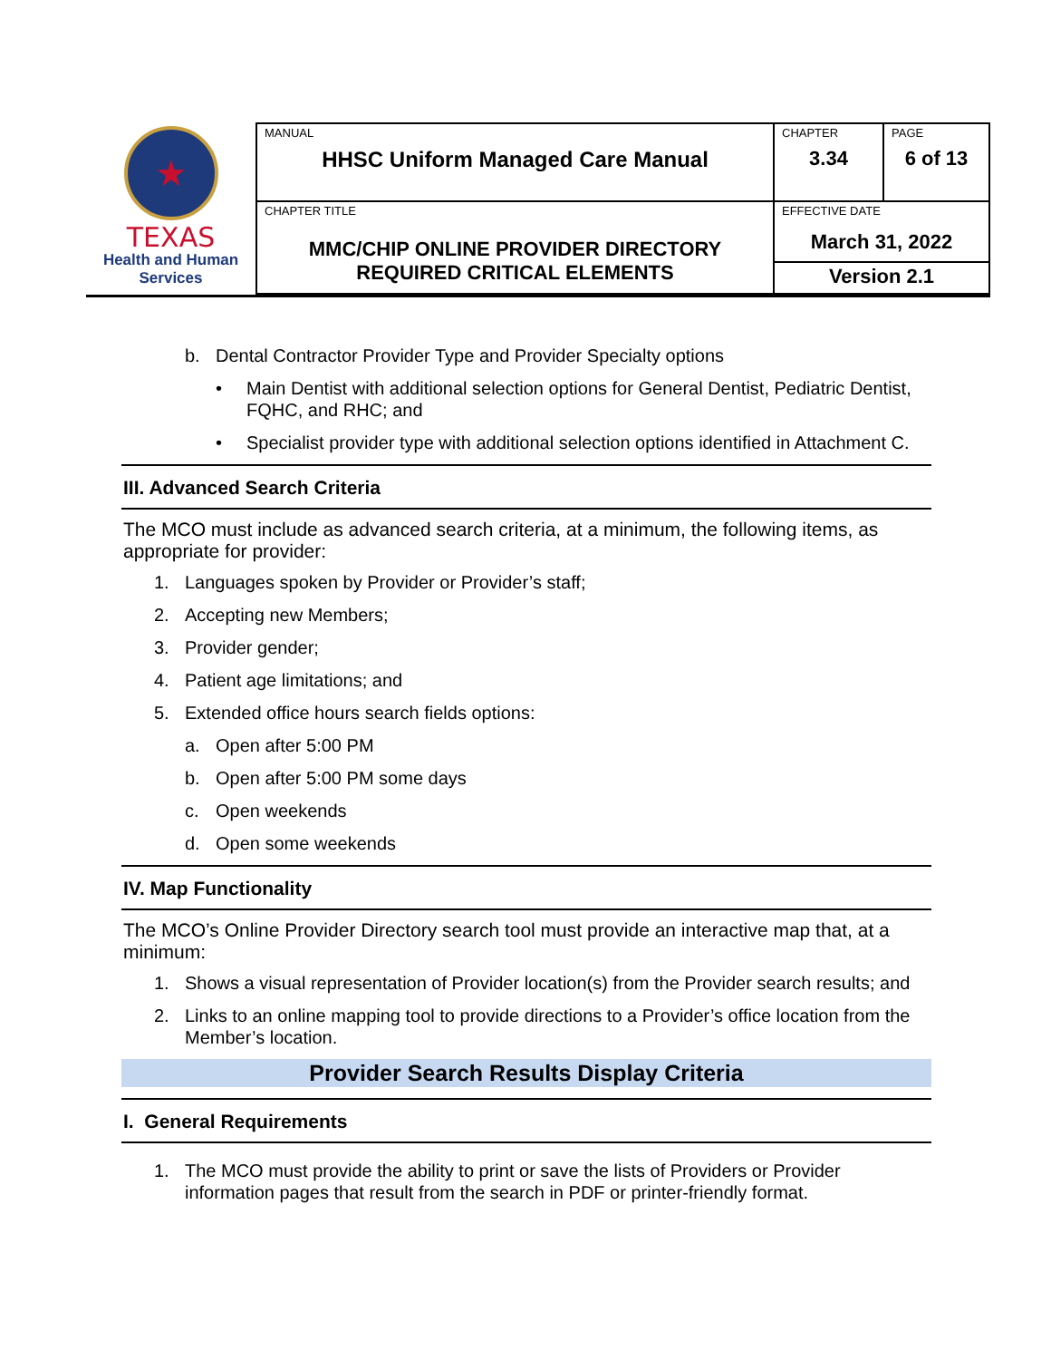★
TEXAS
Health and Human
Services
| MANUAL HHSC Uniform Managed Care Manual | CHAPTER 3.34 | PAGE 6 of 13 |
| CHAPTER TITLE MMC/CHIP ONLINE PROVIDER DIRECTORY REQUIRED CRITICAL ELEMENTS | EFFECTIVE DATE March 31, 2022 | |
| | Version 2.1 | |
b. Dental Contractor Provider Type and Provider Specialty options
• Main Dentist with additional selection options for General Dentist, Pediatric Dentist, FQHC, and RHC; and
• Specialist provider type with additional selection options identified in Attachment C.
III. Advanced Search Criteria
The MCO must include as advanced search criteria, at a minimum, the following items, as appropriate for provider:
1. Languages spoken by Provider or Provider’s staff;
2. Accepting new Members;
3. Provider gender;
4. Patient age limitations; and
5. Extended office hours search fields options:
a. Open after 5:00 PM
b. Open after 5:00 PM some days
c. Open weekends
d. Open some weekends
IV. Map Functionality
The MCO’s Online Provider Directory search tool must provide an interactive map that, at a minimum:
1. Shows a visual representation of Provider location(s) from the Provider search results; and
2. Links to an online mapping tool to provide directions to a Provider’s office location from the Member’s location.
Provider Search Results Display Criteria
I. General Requirements
1. The MCO must provide the ability to print or save the lists of Providers or Provider information pages that result from the search in PDF or printer-friendly format.